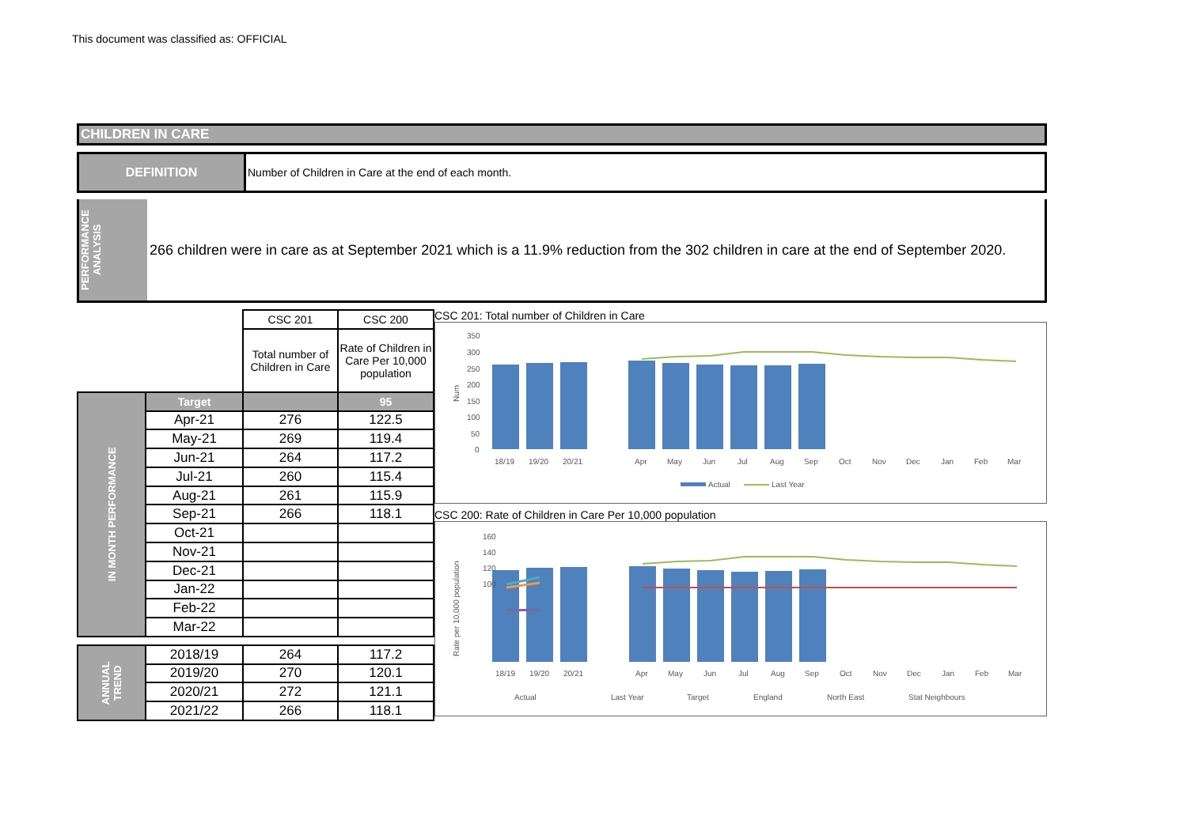This document was classified as: OFFICIAL
CHILDREN IN CARE
DEFINITION Number of Children in Care at the end of each month.
PERFORMANCE ANALYSIS
266 children were in care as at September 2021 which is a 11.9% reduction from the 302 children in care at the end of September 2020.
| | | CSC 201 | CSC 200 |
| | | Total number of Children in Care | Rate of Children in Care Per 10,000 population |
| IN MONTH PERFORMANCE | Target | | 95 |
| | Apr-21 | 276 | 122.5 |
| | May-21 | 269 | 119.4 |
| | Jun-21 | 264 | 117.2 |
| | Jul-21 | 260 | 115.4 |
| | Aug-21 | 261 | 115.9 |
| | Sep-21 | 266 | 118.1 |
| | Oct-21 | | |
| | Nov-21 | | |
| | Dec-21 | | |
| | Jan-22 | | |
| | Feb-22 | | |
| | Mar-22 | | |
| ANNUAL TREND | 2018/19 | 264 | 117.2 |
| | 2019/20 | 270 | 120.1 |
| | 2020/21 | 272 | 121.1 |
| | 2021/22 | 266 | 118.1 |
CSC 201: Total number of Children in Care
Num
350
300
250
200
150
100
50
0
18/19
19/20
20/21
Apr
May
Jun
Jul
Aug
Sep
Oct
Nov
Dec
Jan
Feb
Mar
Actual
Last Year
CSC 200: Rate of Children in Care Per 10,000 population
Rate per 10,000 population
18/19
19/20
20/21
Apr
May
Jun
Jul
Aug
Sep
Oct
Nov
Dec
Jan
Feb
Mar
160
140
120
100
Actual
Last Year
Target
England
North East
Stat Neighbours